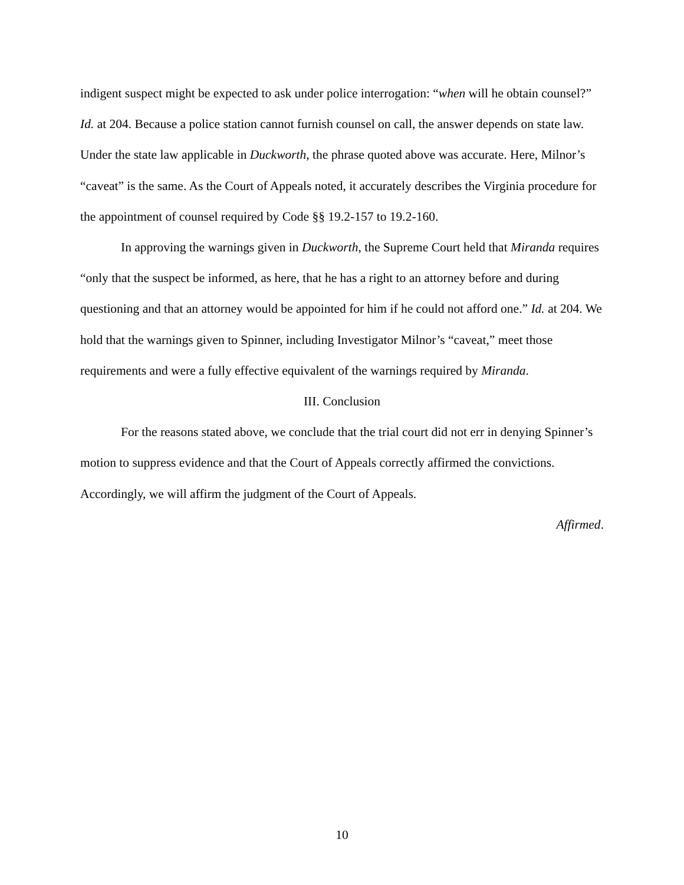indigent suspect might be expected to ask under police interrogation: “when will he obtain counsel?” Id. at 204. Because a police station cannot furnish counsel on call, the answer depends on state law. Under the state law applicable in Duckworth, the phrase quoted above was accurate. Here, Milnor’s “caveat” is the same. As the Court of Appeals noted, it accurately describes the Virginia procedure for the appointment of counsel required by Code §§ 19.2-157 to 19.2-160.
In approving the warnings given in Duckworth, the Supreme Court held that Miranda requires “only that the suspect be informed, as here, that he has a right to an attorney before and during questioning and that an attorney would be appointed for him if he could not afford one.” Id. at 204. We hold that the warnings given to Spinner, including Investigator Milnor’s “caveat,” meet those requirements and were a fully effective equivalent of the warnings required by Miranda.
III. Conclusion
For the reasons stated above, we conclude that the trial court did not err in denying Spinner’s motion to suppress evidence and that the Court of Appeals correctly affirmed the convictions. Accordingly, we will affirm the judgment of the Court of Appeals.
Affirmed.
10